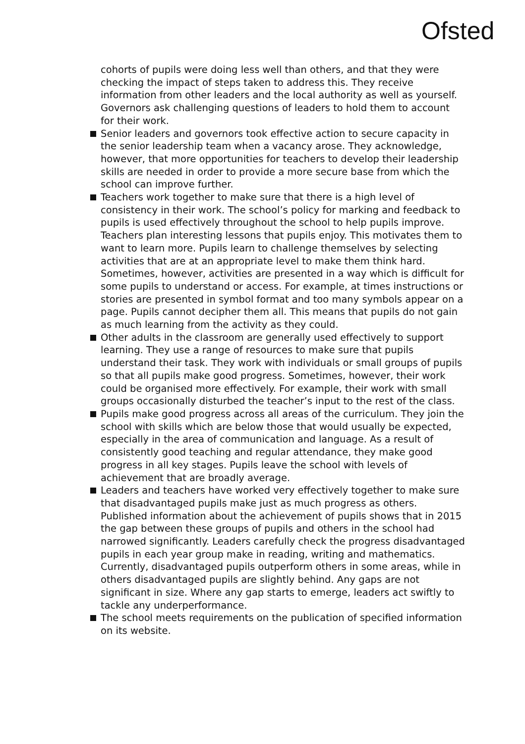Ofsted
cohorts of pupils were doing less well than others, and that they were checking the impact of steps taken to address this. They receive information from other leaders and the local authority as well as yourself. Governors ask challenging questions of leaders to hold them to account for their work.
Senior leaders and governors took effective action to secure capacity in the senior leadership team when a vacancy arose. They acknowledge, however, that more opportunities for teachers to develop their leadership skills are needed in order to provide a more secure base from which the school can improve further.
Teachers work together to make sure that there is a high level of consistency in their work. The school’s policy for marking and feedback to pupils is used effectively throughout the school to help pupils improve. Teachers plan interesting lessons that pupils enjoy. This motivates them to want to learn more. Pupils learn to challenge themselves by selecting activities that are at an appropriate level to make them think hard. Sometimes, however, activities are presented in a way which is difficult for some pupils to understand or access. For example, at times instructions or stories are presented in symbol format and too many symbols appear on a page. Pupils cannot decipher them all. This means that pupils do not gain as much learning from the activity as they could.
Other adults in the classroom are generally used effectively to support learning. They use a range of resources to make sure that pupils understand their task. They work with individuals or small groups of pupils so that all pupils make good progress. Sometimes, however, their work could be organised more effectively. For example, their work with small groups occasionally disturbed the teacher’s input to the rest of the class.
Pupils make good progress across all areas of the curriculum. They join the school with skills which are below those that would usually be expected, especially in the area of communication and language. As a result of consistently good teaching and regular attendance, they make good progress in all key stages. Pupils leave the school with levels of achievement that are broadly average.
Leaders and teachers have worked very effectively together to make sure that disadvantaged pupils make just as much progress as others. Published information about the achievement of pupils shows that in 2015 the gap between these groups of pupils and others in the school had narrowed significantly. Leaders carefully check the progress disadvantaged pupils in each year group make in reading, writing and mathematics. Currently, disadvantaged pupils outperform others in some areas, while in others disadvantaged pupils are slightly behind. Any gaps are not significant in size. Where any gap starts to emerge, leaders act swiftly to tackle any underperformance.
The school meets requirements on the publication of specified information on its website.